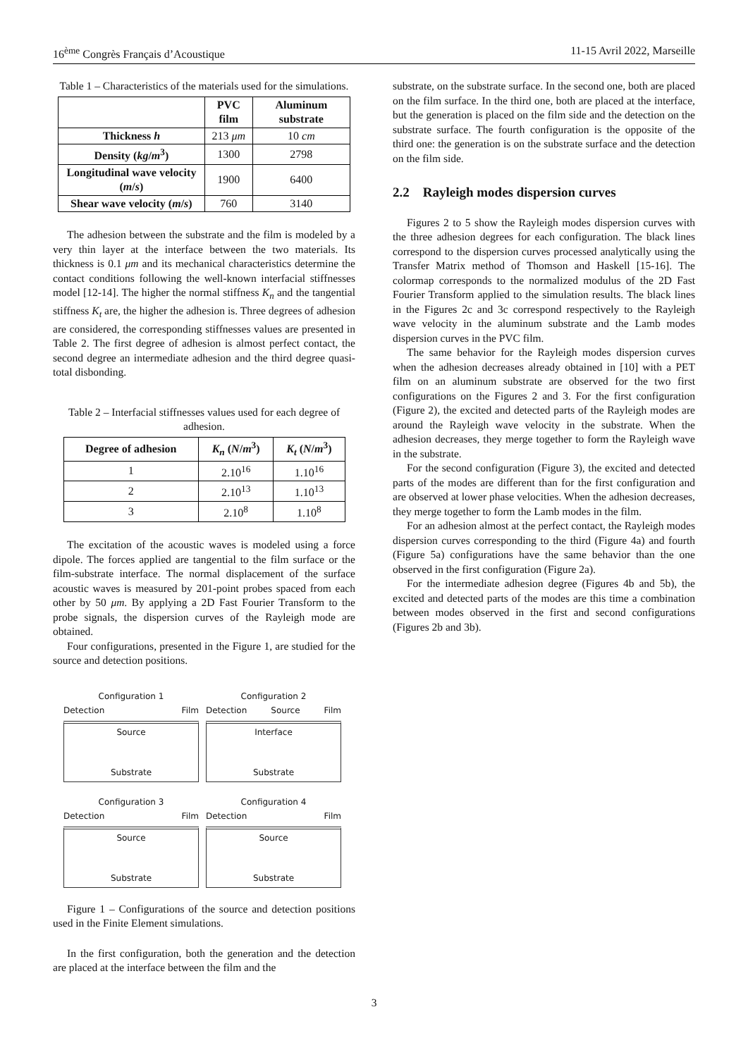16<sup>ème</sup> Congrès Français d’Acoustique 11-15 Avril 2022, Marseille
Table 1 – Characteristics of the materials used for the simulations.
| | PVC film | Aluminum substrate |
| --- | --- | --- |
| Thickness h | 213 μm | 10 cm |
| Density ( kg / m<sup>3</sup>) | 1300 | 2798 |
| Longitudinal wave velocity ( m / s ) | 1900 | 6400 |
| Shear wave velocity ( m / s ) | 760 | 3140 |
The adhesion between the substrate and the film is modeled by a very thin layer at the interface between the two materials. Its thickness is 0.1 μm and its mechanical characteristics determine the contact conditions following the well-known interfacial stiffnesses model [12-14]. The higher the normal stiffness K<sub>n</sub> and the tangential stiffness K<sub>t</sub> are, the higher the adhesion is. Three degrees of adhesion are considered, the corresponding stiffnesses values are presented in Table 2. The first degree of adhesion is almost perfect contact, the second degree an intermediate adhesion and the third degree quasi-total disbonding.
Table 2 – Interfacial stiffnesses values used for each degree of adhesion.
| Degree of adhesion | K<sub>n</sub> ( N / m<sup>3</sup>) | K<sub>t</sub> ( N / m<sup>3</sup>) |
| --- | --- | --- |
| 1 | 2.10<sup>16</sup> | 1.10<sup>16</sup> |
| 2 | 2.10<sup>13</sup> | 1.10<sup>13</sup> |
| 3 | 2.10<sup>8</sup> | 1.10<sup>8</sup> |
The excitation of the acoustic waves is modeled using a force dipole. The forces applied are tangential to the film surface or the film-substrate interface. The normal displacement of the surface acoustic waves is measured by 201-point probes spaced from each other by 50 μm. By applying a 2D Fast Fourier Transform to the probe signals, the dispersion curves of the Rayleigh mode are obtained.
Four configurations, presented in the Figure 1, are studied for the source and detection positions.
Configuration 1
Detection Film
Source
Substrate
Configuration 2
Detection Source Film
Interface
Substrate
Configuration 3
Detection Film
Source
Substrate
Configuration 4
Detection Film
Source
Substrate
Figure 1 – Configurations of the source and detection positions used in the Finite Element simulations.
In the first configuration, both the generation and the detection are placed at the interface between the film and the
substrate, on the substrate surface. In the second one, both are placed on the film surface. In the third one, both are placed at the interface, but the generation is placed on the film side and the detection on the substrate surface. The fourth configuration is the opposite of the third one: the generation is on the substrate surface and the detection on the film side.
2.2 Rayleigh modes dispersion curves
Figures 2 to 5 show the Rayleigh modes dispersion curves with the three adhesion degrees for each configuration. The black lines correspond to the dispersion curves processed analytically using the Transfer Matrix method of Thomson and Haskell [15-16]. The colormap corresponds to the normalized modulus of the 2D Fast Fourier Transform applied to the simulation results. The black lines in the Figures 2c and 3c correspond respectively to the Rayleigh wave velocity in the aluminum substrate and the Lamb modes dispersion curves in the PVC film.
The same behavior for the Rayleigh modes dispersion curves when the adhesion decreases already obtained in [10] with a PET film on an aluminum substrate are observed for the two first configurations on the Figures 2 and 3. For the first configuration (Figure 2), the excited and detected parts of the Rayleigh modes are around the Rayleigh wave velocity in the substrate. When the adhesion decreases, they merge together to form the Rayleigh wave in the substrate.
For the second configuration (Figure 3), the excited and detected parts of the modes are different than for the first configuration and are observed at lower phase velocities. When the adhesion decreases, they merge together to form the Lamb modes in the film.
For an adhesion almost at the perfect contact, the Rayleigh modes dispersion curves corresponding to the third (Figure 4a) and fourth (Figure 5a) configurations have the same behavior than the one observed in the first configuration (Figure 2a).
For the intermediate adhesion degree (Figures 4b and 5b), the excited and detected parts of the modes are this time a combination between modes observed in the first and second configurations (Figures 2b and 3b).
3